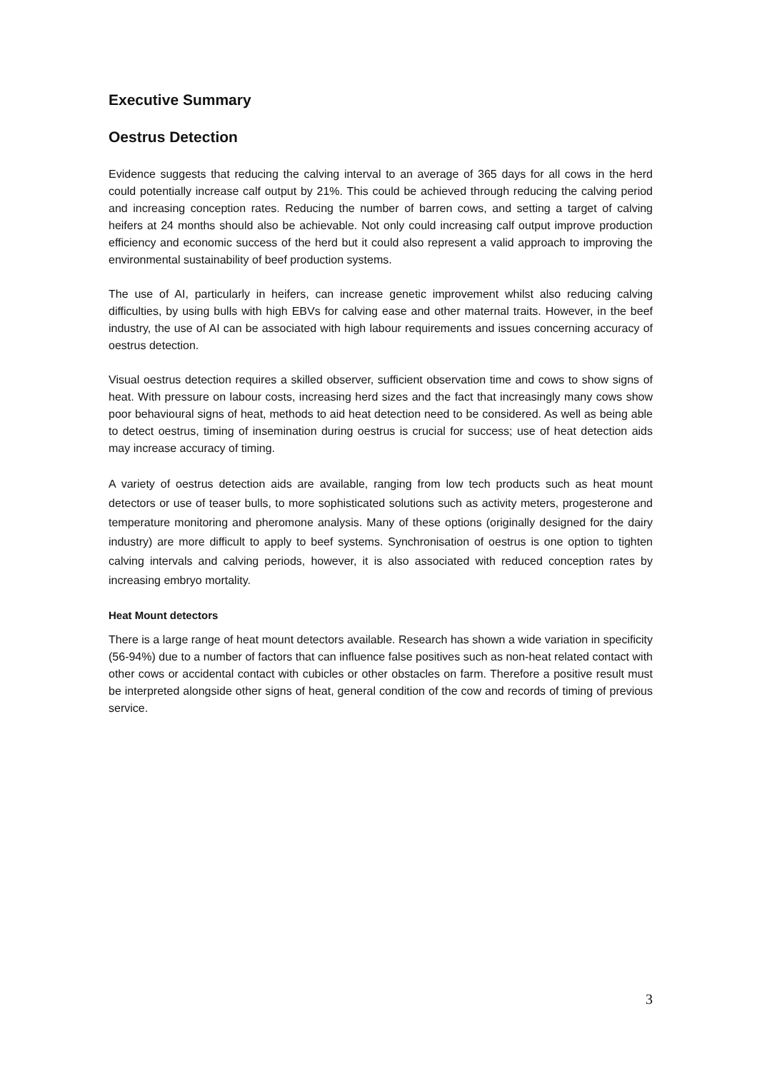Executive Summary
Oestrus Detection
Evidence suggests that reducing the calving interval to an average of 365 days for all cows in the herd could potentially increase calf output by 21%. This could be achieved through reducing the calving period and increasing conception rates. Reducing the number of barren cows, and setting a target of calving heifers at 24 months should also be achievable. Not only could increasing calf output improve production efficiency and economic success of the herd but it could also represent a valid approach to improving the environmental sustainability of beef production systems.
The use of AI, particularly in heifers, can increase genetic improvement whilst also reducing calving difficulties, by using bulls with high EBVs for calving ease and other maternal traits. However, in the beef industry, the use of AI can be associated with high labour requirements and issues concerning accuracy of oestrus detection.
Visual oestrus detection requires a skilled observer, sufficient observation time and cows to show signs of heat. With pressure on labour costs, increasing herd sizes and the fact that increasingly many cows show poor behavioural signs of heat, methods to aid heat detection need to be considered. As well as being able to detect oestrus, timing of insemination during oestrus is crucial for success; use of heat detection aids may increase accuracy of timing.
A variety of oestrus detection aids are available, ranging from low tech products such as heat mount detectors or use of teaser bulls, to more sophisticated solutions such as activity meters, progesterone and temperature monitoring and pheromone analysis. Many of these options (originally designed for the dairy industry) are more difficult to apply to beef systems. Synchronisation of oestrus is one option to tighten calving intervals and calving periods, however, it is also associated with reduced conception rates by increasing embryo mortality.
Heat Mount detectors
There is a large range of heat mount detectors available. Research has shown a wide variation in specificity (56-94%) due to a number of factors that can influence false positives such as non-heat related contact with other cows or accidental contact with cubicles or other obstacles on farm. Therefore a positive result must be interpreted alongside other signs of heat, general condition of the cow and records of timing of previous service.
3